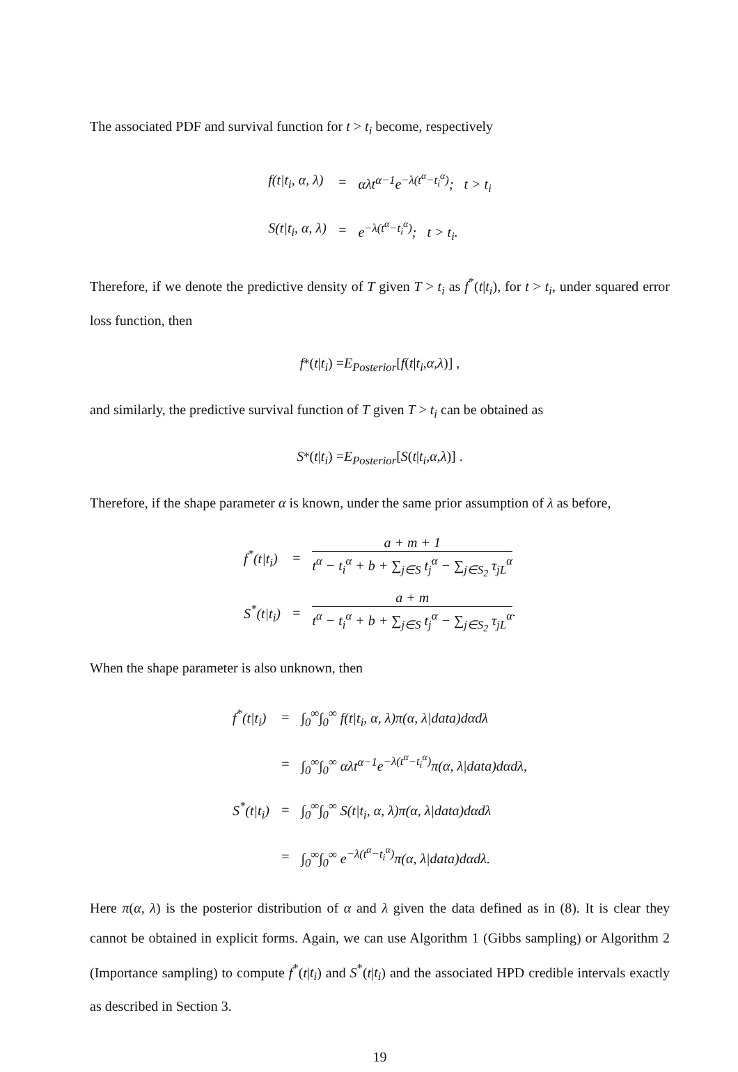The associated PDF and survival function for t > t<sub>i</sub> become, respectively
| f(t/t<sub>i</sub>, α, λ) | = | αλt<sup>α−1</sup>e<sup>−λ(t<sup>α</sup>−t<sub>i</sub><sup>α</sup>)</sup>; t > t<sub>i</sub> |
| S(t/t<sub>i</sub>, α, λ) | = | e<sup>−λ(t<sup>α</sup>−t<sub>i</sub><sup>α</sup>)</sup>; t > t<sub>i</sub>. |
Therefore, if we denote the predictive density of T given T > t<sub>i</sub> as f<sup>*</sup>(t|t<sub>i</sub>), for t > t<sub>i</sub>, under squared error loss function, then
f<sup>*</sup>(t | t<sub>i</sub>) = E<sub>Posterior</sub> [f (t | t<sub>i</sub>, α, λ)] ,
and similarly, the predictive survival function of T given T > t<sub>i</sub> can be obtained as
S<sup>*</sup>(t | t<sub>i</sub>) = E<sub>Posterior</sub> [S (t | t<sub>i</sub>, α, λ)] .
Therefore, if the shape parameter α is known, under the same prior assumption of λ as before,
| f<sup>*</sup>(t/t<sub>i</sub>) | = | a + m + 1 t<sup>α</sup> − t<sub>i</sub><sup>α</sup> + b + ∑<sub>j∈S</sub> t<sub>j</sub><sup>α</sup> − ∑<sub>j∈S<sub>2</sub></sub> τ<sub>jL</sub><sup>α</sup> |
| S<sup>*</sup>(t/t<sub>i</sub>) | = | a + m t<sup>α</sup> − t<sub>i</sub><sup>α</sup> + b + ∑<sub>j∈S</sub> t<sub>j</sub><sup>α</sup> − ∑<sub>j∈S<sub>2</sub></sub> τ<sub>jL</sub><sup>α</sup> . |
When the shape parameter is also unknown, then
| f<sup>*</sup>(t/t<sub>i</sub>) | = | ∫<sub>0</sub><sup>∞</sup>∫<sub>0</sub><sup>∞</sup> f(t/t<sub>i</sub>, α, λ)π(α, λ/data)dαdλ |
| | = | ∫<sub>0</sub><sup>∞</sup>∫<sub>0</sub><sup>∞</sup> αλt<sup>α−1</sup>e<sup>−λ(t<sup>α</sup>−t<sub>i</sub><sup>α</sup>)</sup>π(α, λ/data)dαdλ, |
| S<sup>*</sup>(t/t<sub>i</sub>) | = | ∫<sub>0</sub><sup>∞</sup>∫<sub>0</sub><sup>∞</sup> S(t/t<sub>i</sub>, α, λ)π(α, λ/data)dαdλ |
| | = | ∫<sub>0</sub><sup>∞</sup>∫<sub>0</sub><sup>∞</sup> e<sup>−λ(t<sup>α</sup>−t<sub>i</sub><sup>α</sup>)</sup>π(α, λ/data)dαdλ. |
Here π(α, λ) is the posterior distribution of α and λ given the data defined as in (8). It is clear they cannot be obtained in explicit forms. Again, we can use Algorithm 1 (Gibbs sampling) or Algorithm 2 (Importance sampling) to compute f<sup>*</sup>(t|t<sub>i</sub>) and S<sup>*</sup>(t|t<sub>i</sub>) and the associated HPD credible intervals exactly as described in Section 3.
19